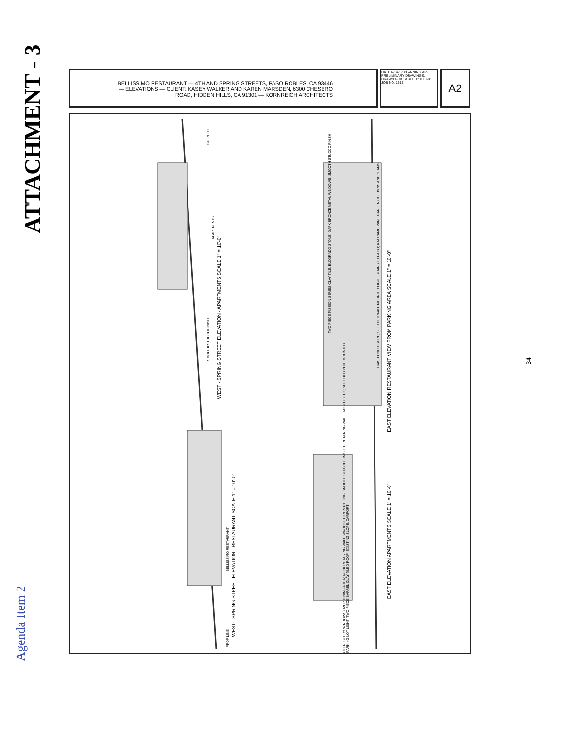ATTACHMENT - 3
BELLISSIMO RESTAURANT — 4TH AND SPRING STREETS, PASO ROBLES, CA 93446 — ELEVATIONS — CLIENT: KASEY WALKER AND KAREN MARSDEN, 6300 CHESBRO ROAD, HIDDEN HILLS, CA 91301 — KORNREICH ARCHITECTS
DATE 6-14-17 PLANNING APPL. PRELIMINARY DRAWINGS. DRAWN GOK SCALE 1" = 10'-0" JOB NO. 1613
A2
WEST - SPRING STREET ELEVATION - APARTMENTS SCALE 1" = 10'-0"
WEST - SPRING STREET ELEVATION - RESTAURANT SCALE 1" = 10'-0"
EAST ELEVATION RESTAURANT VIEW FROM PARKING AREA SCALE 1" = 10'-0"
EAST ELEVATION APARTMENTS SCALE 1" = 10'-0"
CARPORT
APARTMENTS
SMOOTH STUCCO FINISH
BELLISSIMO RESTAURANT
PROP LINE
TWO PIECE MISSION SERIES CLAY TILE; ELDORADO STONE; DARK BRONZE METAL WINDOWS; SMOOTH STUCCO FINISH
TRASH ENCLOSURE; SHIELDED WALL MOUNTED LIGHT; STAIRS TO PATIO; ADA RAMP; WINE GARDEN COLUMNS AND BEAMS
CLERESTORY WINDOWS OVER DINING AREA; ROCK RETAINING WALL; WROUGHT IRON RAILING; SMOOTH STUCCO FINISHED RETAINING WALL; RAISED DECK; SHIELDED POLE MOUNTED PARKING LOT LIGHT; TWO-PIECE BARREL CLAY TILED ROOF; EXISTING SLOPE; CARPORT
34
Agenda Item 2